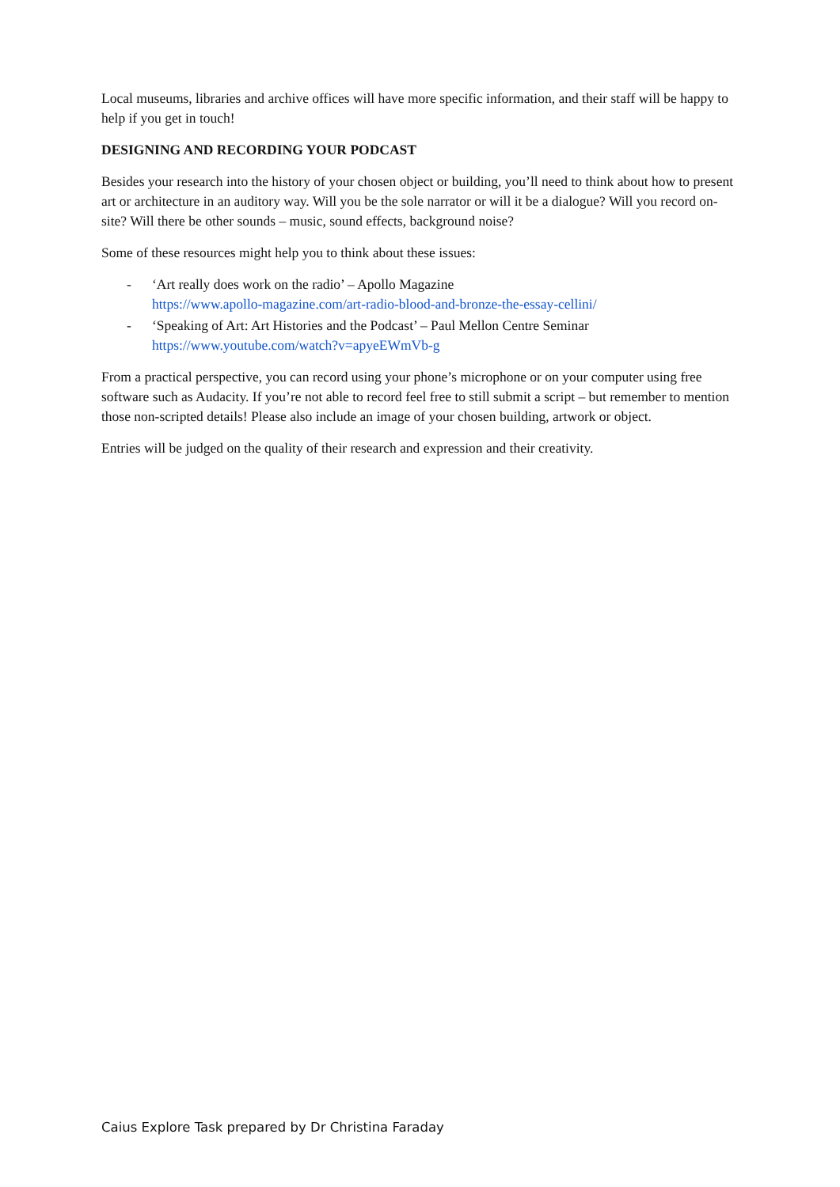Local museums, libraries and archive offices will have more specific information, and their staff will be happy to help if you get in touch!
DESIGNING AND RECORDING YOUR PODCAST
Besides your research into the history of your chosen object or building, you’ll need to think about how to present art or architecture in an auditory way. Will you be the sole narrator or will it be a dialogue? Will you record on-site? Will there be other sounds – music, sound effects, background noise?
Some of these resources might help you to think about these issues:
- ‘Art really does work on the radio’ – Apollo Magazine
https://www.apollo-magazine.com/art-radio-blood-and-bronze-the-essay-cellini/
- ‘Speaking of Art: Art Histories and the Podcast’ – Paul Mellon Centre Seminar
https://www.youtube.com/watch?v=apyeEWmVb-g
From a practical perspective, you can record using your phone’s microphone or on your computer using free software such as Audacity. If you’re not able to record feel free to still submit a script – but remember to mention those non-scripted details! Please also include an image of your chosen building, artwork or object.
Entries will be judged on the quality of their research and expression and their creativity.
Caius Explore Task prepared by Dr Christina Faraday